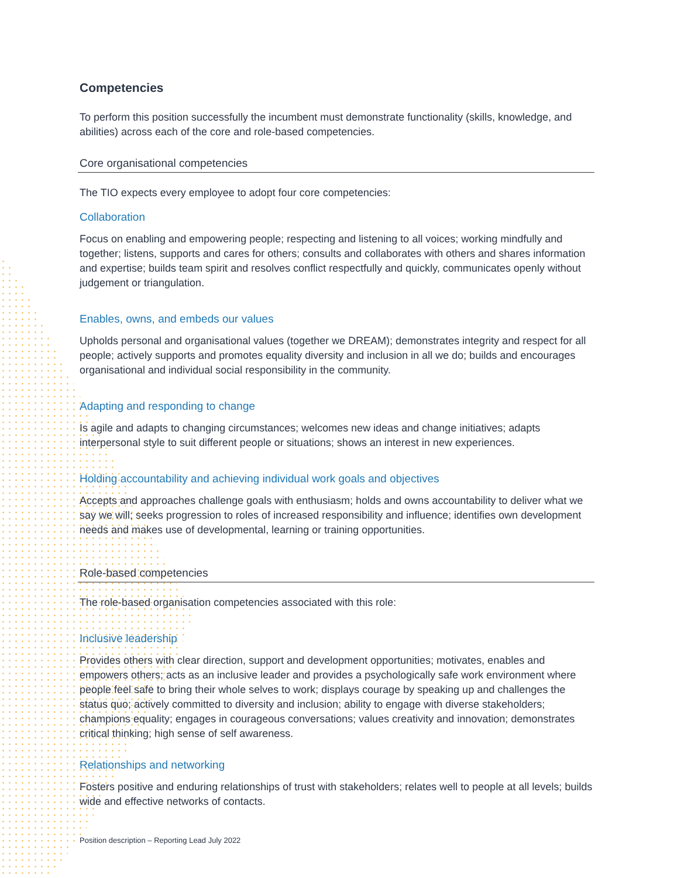Competencies
To perform this position successfully the incumbent must demonstrate functionality (skills, knowledge, and abilities) across each of the core and role-based competencies.
Core organisational competencies
The TIO expects every employee to adopt four core competencies:
Collaboration
Focus on enabling and empowering people; respecting and listening to all voices; working mindfully and together; listens, supports and cares for others; consults and collaborates with others and shares information and expertise; builds team spirit and resolves conflict respectfully and quickly, communicates openly without judgement or triangulation.
Enables, owns, and embeds our values
Upholds personal and organisational values (together we DREAM); demonstrates integrity and respect for all people; actively supports and promotes equality diversity and inclusion in all we do; builds and encourages organisational and individual social responsibility in the community.
Adapting and responding to change
Is agile and adapts to changing circumstances; welcomes new ideas and change initiatives; adapts interpersonal style to suit different people or situations; shows an interest in new experiences.
Holding accountability and achieving individual work goals and objectives
Accepts and approaches challenge goals with enthusiasm; holds and owns accountability to deliver what we say we will; seeks progression to roles of increased responsibility and influence; identifies own development needs and makes use of developmental, learning or training opportunities.
Role-based competencies
The role-based organisation competencies associated with this role:
Inclusive leadership
Provides others with clear direction, support and development opportunities; motivates, enables and empowers others; acts as an inclusive leader and provides a psychologically safe work environment where people feel safe to bring their whole selves to work; displays courage by speaking up and challenges the status quo; actively committed to diversity and inclusion; ability to engage with diverse stakeholders; champions equality; engages in courageous conversations; values creativity and innovation; demonstrates critical thinking; high sense of self awareness.
Relationships and networking
Fosters positive and enduring relationships of trust with stakeholders; relates well to people at all levels; builds wide and effective networks of contacts.
Position description – Reporting Lead July 2022